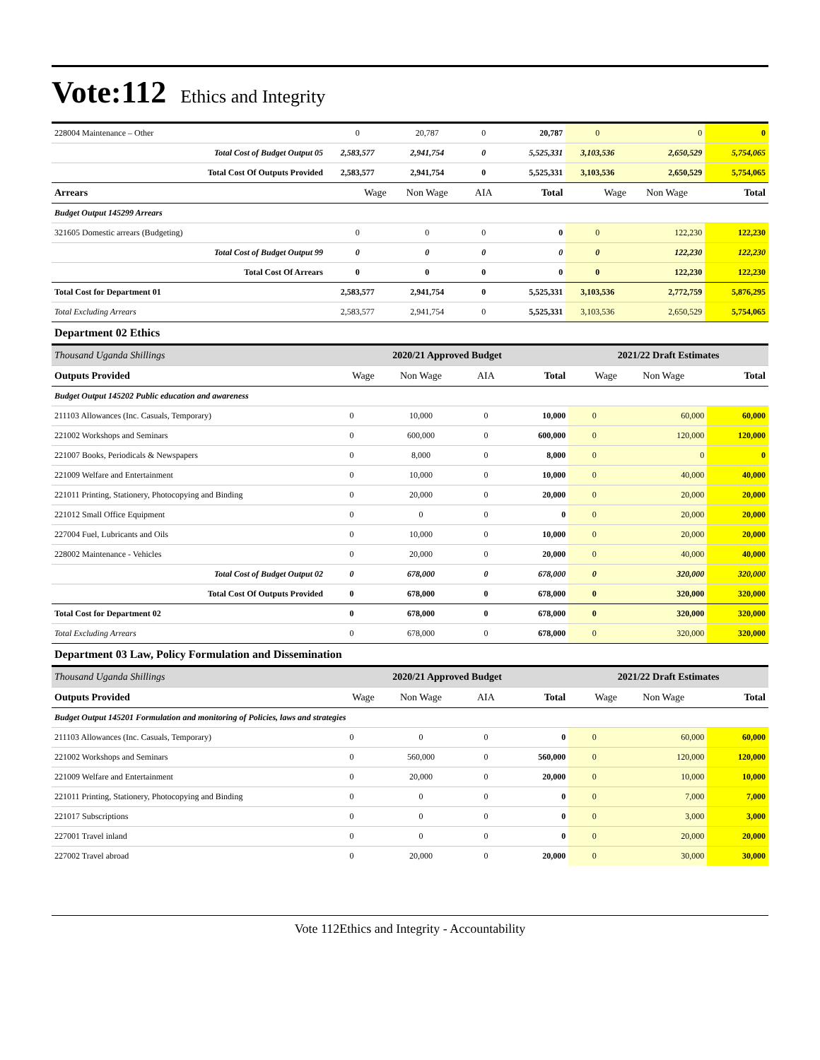Vote:112 Ethics and Integrity
| 228004 Maintenance – Other | 0 | 20,787 | 0 | 20,787 | 0 | 0 | 0 |
| Total Cost of Budget Output 05 | 2,583,577 | 2,941,754 | 0 | 5,525,331 | 3,103,536 | 2,650,529 | 5,754,065 |
| Total Cost Of Outputs Provided | 2,583,577 | 2,941,754 | 0 | 5,525,331 | 3,103,536 | 2,650,529 | 5,754,065 |
| Arrears | Wage | Non Wage | AIA | Total | Wage | Non Wage | Total |
| Budget Output 145299 Arrears | | | | | | | |
| 321605 Domestic arrears (Budgeting) | 0 | 0 | 0 | 0 | 0 | 122,230 | 122,230 |
| Total Cost of Budget Output 99 | 0 | 0 | 0 | 0 | 0 | 122,230 | 122,230 |
| Total Cost Of Arrears | 0 | 0 | 0 | 0 | 0 | 122,230 | 122,230 |
| Total Cost for Department 01 | 2,583,577 | 2,941,754 | 0 | 5,525,331 | 3,103,536 | 2,772,759 | 5,876,295 |
| Total Excluding Arrears | 2,583,577 | 2,941,754 | 0 | 5,525,331 | 3,103,536 | 2,650,529 | 5,754,065 |
Department 02 Ethics
| Thousand Uganda Shillings | 2020/21 Approved Budget | | | | 2021/22 Draft Estimates | | |
| Outputs Provided | Wage | Non Wage | AIA | Total | Wage | Non Wage | Total |
| Budget Output 145202 Public education and awareness | | | | | | | |
| 211103 Allowances (Inc. Casuals, Temporary) | 0 | 10,000 | 0 | 10,000 | 0 | 60,000 | 60,000 |
| 221002 Workshops and Seminars | 0 | 600,000 | 0 | 600,000 | 0 | 120,000 | 120,000 |
| 221007 Books, Periodicals & Newspapers | 0 | 8,000 | 0 | 8,000 | 0 | 0 | 0 |
| 221009 Welfare and Entertainment | 0 | 10,000 | 0 | 10,000 | 0 | 40,000 | 40,000 |
| 221011 Printing, Stationery, Photocopying and Binding | 0 | 20,000 | 0 | 20,000 | 0 | 20,000 | 20,000 |
| 221012 Small Office Equipment | 0 | 0 | 0 | 0 | 0 | 20,000 | 20,000 |
| 227004 Fuel, Lubricants and Oils | 0 | 10,000 | 0 | 10,000 | 0 | 20,000 | 20,000 |
| 228002 Maintenance - Vehicles | 0 | 20,000 | 0 | 20,000 | 0 | 40,000 | 40,000 |
| Total Cost of Budget Output 02 | 0 | 678,000 | 0 | 678,000 | 0 | 320,000 | 320,000 |
| Total Cost Of Outputs Provided | 0 | 678,000 | 0 | 678,000 | 0 | 320,000 | 320,000 |
| Total Cost for Department 02 | 0 | 678,000 | 0 | 678,000 | 0 | 320,000 | 320,000 |
| Total Excluding Arrears | 0 | 678,000 | 0 | 678,000 | 0 | 320,000 | 320,000 |
Department 03 Law, Policy Formulation and Dissemination
| Thousand Uganda Shillings | 2020/21 Approved Budget | | | | 2021/22 Draft Estimates | | |
| Outputs Provided | Wage | Non Wage | AIA | Total | Wage | Non Wage | Total |
| Budget Output 145201 Formulation and monitoring of Policies, laws and strategies | | | | | | | |
| 211103 Allowances (Inc. Casuals, Temporary) | 0 | 0 | 0 | 0 | 0 | 60,000 | 60,000 |
| 221002 Workshops and Seminars | 0 | 560,000 | 0 | 560,000 | 0 | 120,000 | 120,000 |
| 221009 Welfare and Entertainment | 0 | 20,000 | 0 | 20,000 | 0 | 10,000 | 10,000 |
| 221011 Printing, Stationery, Photocopying and Binding | 0 | 0 | 0 | 0 | 0 | 7,000 | 7,000 |
| 221017 Subscriptions | 0 | 0 | 0 | 0 | 0 | 3,000 | 3,000 |
| 227001 Travel inland | 0 | 0 | 0 | 0 | 0 | 20,000 | 20,000 |
| 227002 Travel abroad | 0 | 20,000 | 0 | 20,000 | 0 | 30,000 | 30,000 |
Vote 112Ethics and Integrity - Accountability